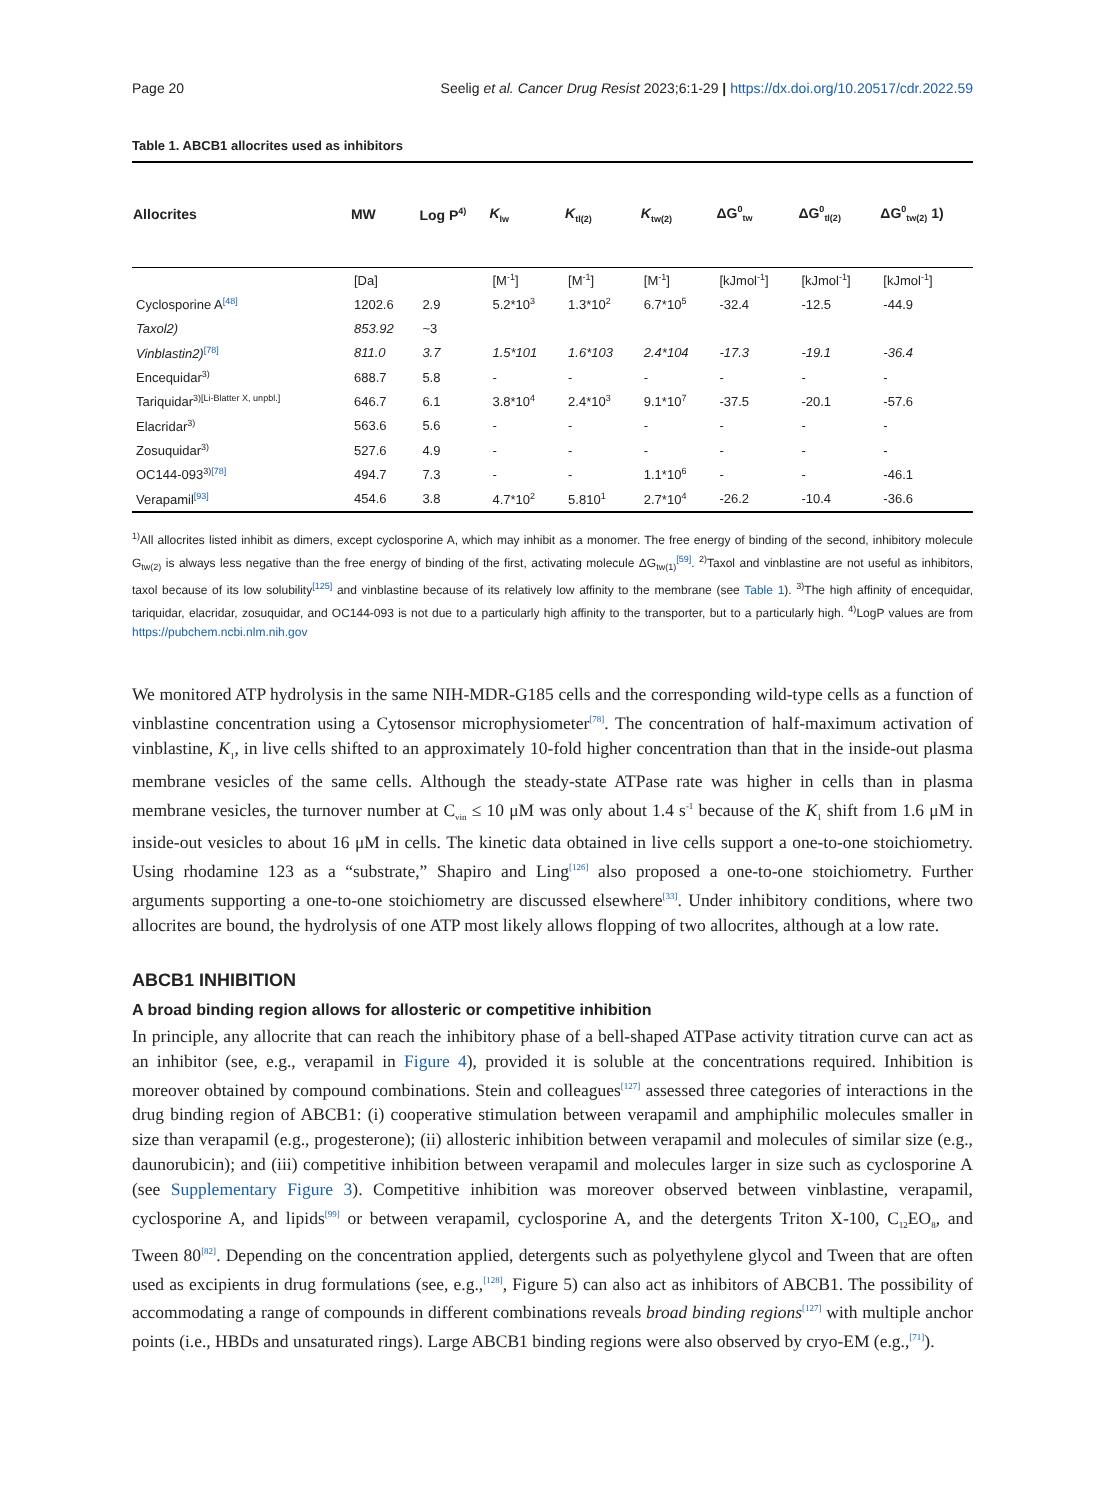Page 20 Seelig et al. Cancer Drug Resist 2023;6:1-29 | https://dx.doi.org/10.20517/cdr.2022.59
Table 1. ABCB1 allocrites used as inhibitors
| Allocrites | MW | Log P<sup>4)</sup> | K<sub>lw</sub> | K<sub>tl(2)</sub> | K<sub>tw(2)</sub> | ΔG<sup>0</sup><sub>tw</sub> | ΔG<sup>0</sup><sub>tl(2)</sub> | ΔG<sup>0</sup><sub>tw(2)</sub> 1) |
| --- | --- | --- | --- | --- | --- | --- | --- | --- |
| | [Da] | | [M<sup>-1</sup>] | [M<sup>-1</sup>] | [M<sup>-1</sup>] | [kJmol<sup>-1</sup>] | [kJmol<sup>-1</sup>] | [kJmol<sup>-1</sup>] |
| Cyclosporine A<sup>[48]</sup> | 1202.6 | 2.9 | 5.2*10<sup>3</sup> | 1.3*10<sup>2</sup> | 6.7*10<sup>5</sup> | -32.4 | -12.5 | -44.9 |
| Taxol2) | 853.92 | ~3 | | | | | | |
| Vinblastin2)<sup>[78]</sup> | 811.0 | 3.7 | 1.5*101 | 1.6*103 | 2.4*104 | -17.3 | -19.1 | -36.4 |
| Encequidar<sup>3)</sup> | 688.7 | 5.8 | - | - | - | - | - | - |
| Tariquidar<sup>3)[Li-Blatter X, unpbl.]</sup> | 646.7 | 6.1 | 3.8*10<sup>4</sup> | 2.4*10<sup>3</sup> | 9.1*10<sup>7</sup> | -37.5 | -20.1 | -57.6 |
| Elacridar<sup>3)</sup> | 563.6 | 5.6 | - | - | - | - | - | - |
| Zosuquidar<sup>3)</sup> | 527.6 | 4.9 | - | - | - | - | - | - |
| OC144-093<sup>3)[78]</sup> | 494.7 | 7.3 | - | - | 1.1*10<sup>6</sup> | - | - | -46.1 |
| Verapamil<sup>[93]</sup> | 454.6 | 3.8 | 4.7*10<sup>2</sup> | 5.810<sup>1</sup> | 2.7*10<sup>4</sup> | -26.2 | -10.4 | -36.6 |
<sup>1)</sup> All allocrites listed inhibit as dimers, except cyclosporine A, which may inhibit as a monomer. The free energy of binding of the second, inhibitory molecule G<sub>tw(2)</sub> is always less negative than the free energy of binding of the first, activating molecule ΔG<sub>tw(1)</sub><sup>[59]</sup>. <sup>2)</sup>Taxol and vinblastine are not useful as inhibitors, taxol because of its low solubility<sup>[125]</sup> and vinblastine because of its relatively low affinity to the membrane (see Table 1). <sup>3)</sup>The high affinity of encequidar, tariquidar, elacridar, zosuquidar, and OC144-093 is not due to a particularly high affinity to the transporter, but to a particularly high. <sup>4)</sup>LogP values are from https://pubchem.ncbi.nlm.nih.gov
We monitored ATP hydrolysis in the same NIH-MDR-G185 cells and the corresponding wild-type cells as a function of vinblastine concentration using a Cytosensor microphysiometer<sup>[78]</sup>. The concentration of half-maximum activation of vinblastine, K<sub>1</sub>, in live cells shifted to an approximately 10-fold higher concentration than that in the inside-out plasma membrane vesicles of the same cells. Although the steady-state ATPase rate was higher in cells than in plasma membrane vesicles, the turnover number at C<sub>vin</sub> ≤ 10 μM was only about 1.4 s<sup>-1</sup> because of the K<sub>1</sub> shift from 1.6 μM in inside-out vesicles to about 16 μM in cells. The kinetic data obtained in live cells support a one-to-one stoichiometry. Using rhodamine 123 as a “substrate,” Shapiro and Ling<sup>[126]</sup> also proposed a one-to-one stoichiometry. Further arguments supporting a one-to-one stoichiometry are discussed elsewhere<sup>[33]</sup>. Under inhibitory conditions, where two allocrites are bound, the hydrolysis of one ATP most likely allows flopping of two allocrites, although at a low rate.
ABCB1 INHIBITION
A broad binding region allows for allosteric or competitive inhibition
In principle, any allocrite that can reach the inhibitory phase of a bell-shaped ATPase activity titration curve can act as an inhibitor (see, e.g., verapamil in Figure 4), provided it is soluble at the concentrations required. Inhibition is moreover obtained by compound combinations. Stein and colleagues<sup>[127]</sup> assessed three categories of interactions in the drug binding region of ABCB1: (i) cooperative stimulation between verapamil and amphiphilic molecules smaller in size than verapamil (e.g., progesterone); (ii) allosteric inhibition between verapamil and molecules of similar size (e.g., daunorubicin); and (iii) competitive inhibition between verapamil and molecules larger in size such as cyclosporine A (see Supplementary Figure 3). Competitive inhibition was moreover observed between vinblastine, verapamil, cyclosporine A, and lipids<sup>[99]</sup> or between verapamil, cyclosporine A, and the detergents Triton X-100, C<sub>12</sub>EO<sub>8</sub>, and Tween 80<sup>[82]</sup>. Depending on the concentration applied, detergents such as polyethylene glycol and Tween that are often used as excipients in drug formulations (see, e.g.,<sup>[128]</sup>, Figure 5) can also act as inhibitors of ABCB1. The possibility of accommodating a range of compounds in different combinations reveals broad binding regions<sup>[127]</sup> with multiple anchor points (i.e., HBDs and unsaturated rings). Large ABCB1 binding regions were also observed by cryo-EM (e.g.,<sup>[71]</sup>).